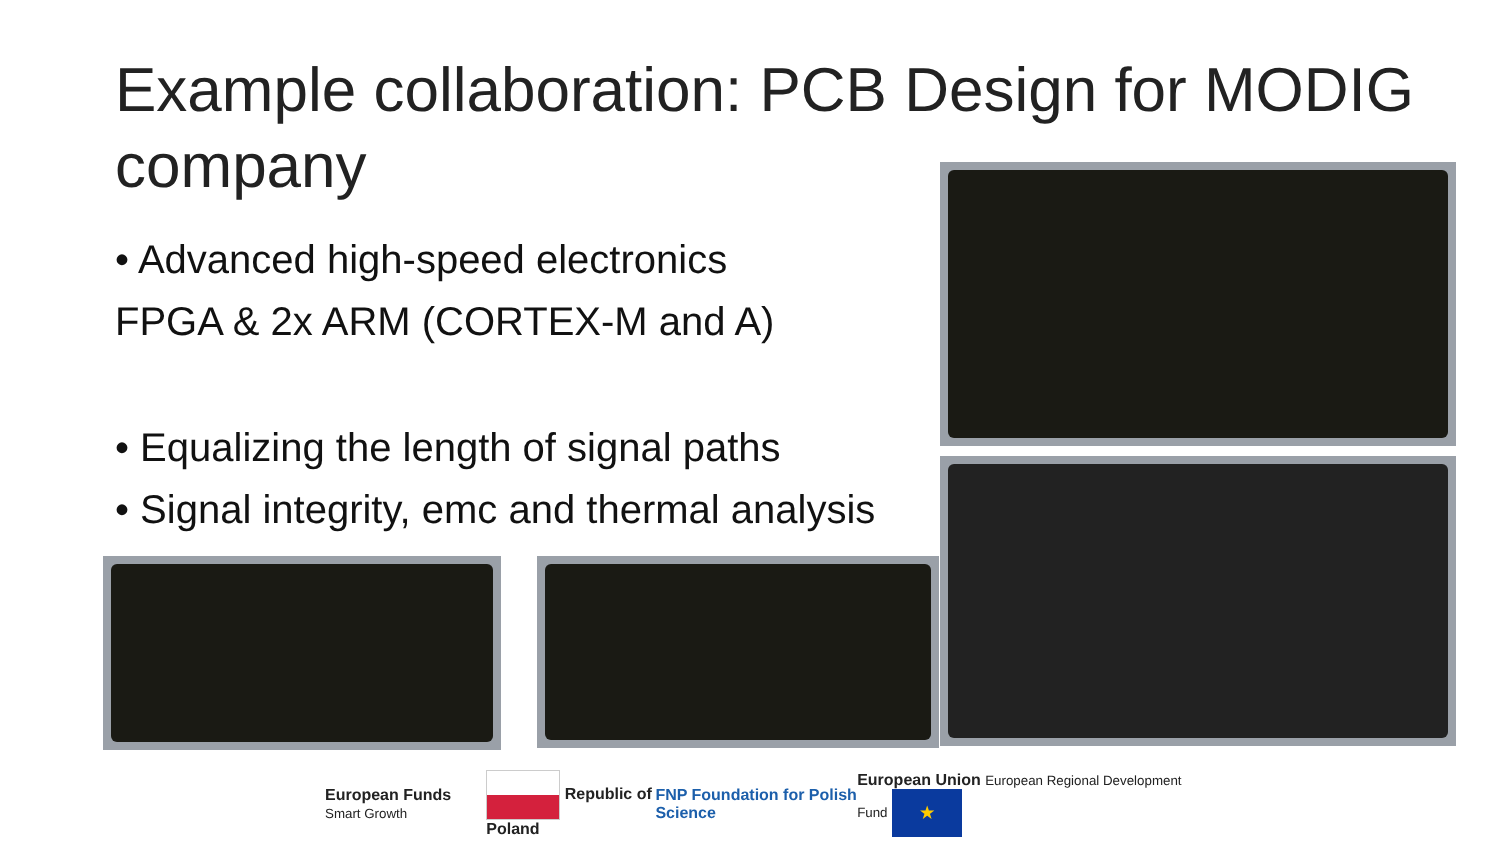Example collaboration: PCB Design for MODIG company
• Advanced high-speed electronics
FPGA & 2x ARM (CORTEX-M and A)
• Equalizing the length of signal paths
• Signal integrity, emc and thermal analysis
European Funds Smart Growth Republic of Poland FNP Foundation for Polish Science European Union European Regional Development Fund ★